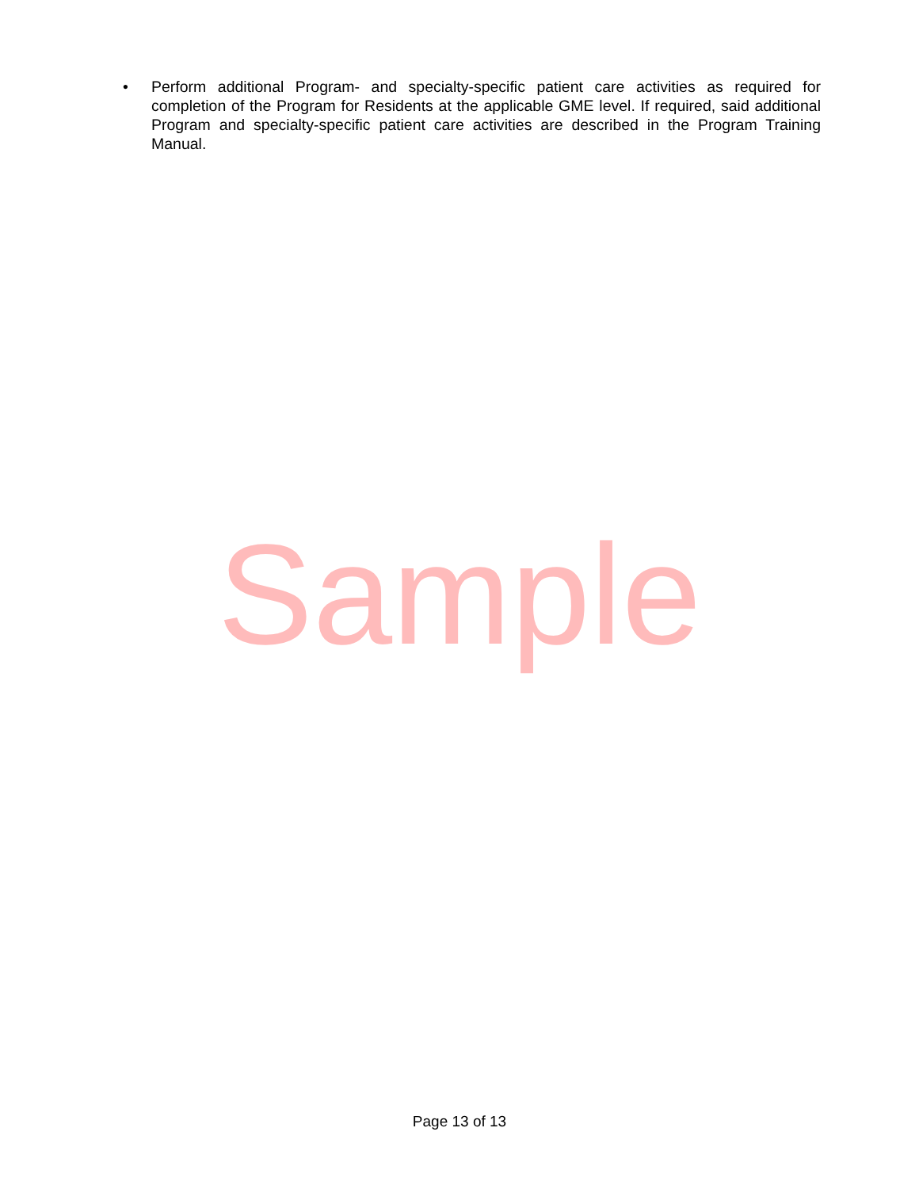• Perform additional Program- and specialty-specific patient care activities as required for completion of the Program for Residents at the applicable GME level. If required, said additional Program and specialty-specific patient care activities are described in the Program Training Manual.
Sample
Page 13 of 13